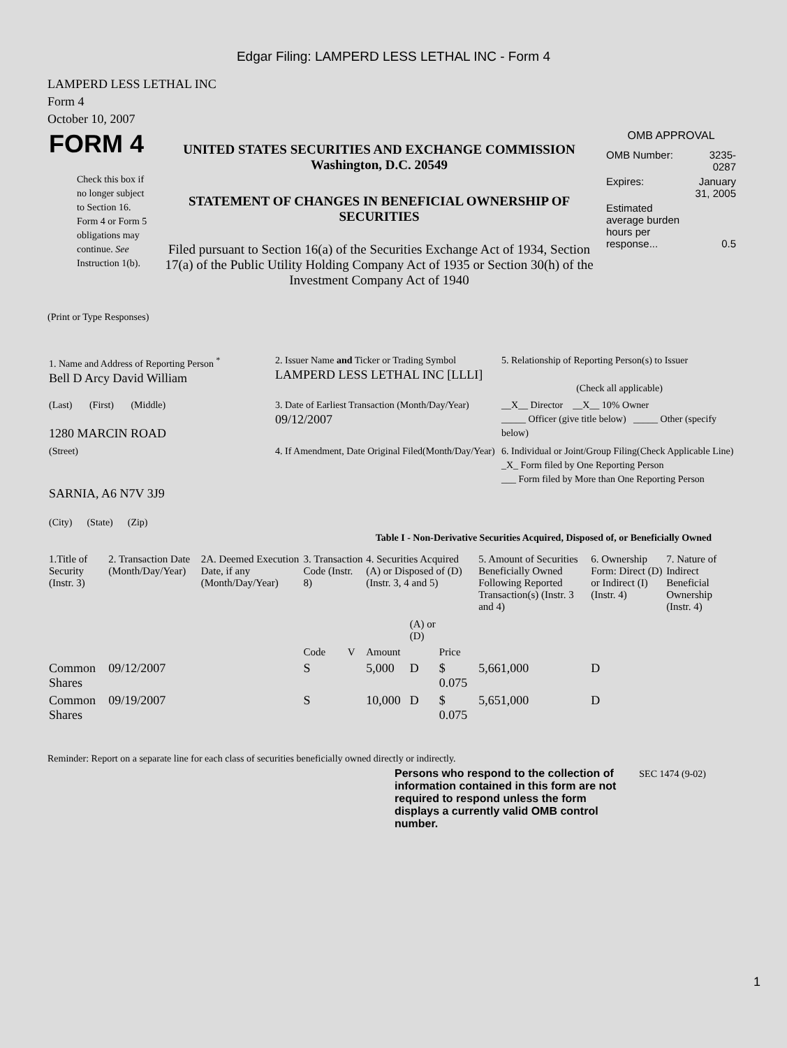Edgar Filing: LAMPERD LESS LETHAL INC - Form 4
LAMPERD LESS LETHAL INC
Form 4
October 10, 2007
| FORM 4 Check this box if no longer subject to Section 16. Form 4 or Form 5 obligations may continue. See Instruction 1(b). | UNITED STATES SECURITIES AND EXCHANGE COMMISSION Washington, D.C. 20549 STATEMENT OF CHANGES IN BENEFICIAL OWNERSHIP OF SECURITIES Filed pursuant to Section 16(a) of the Securities Exchange Act of 1934, Section 17(a) of the Public Utility Holding Company Act of 1935 or Section 30(h) of the Investment Company Act of 1940 | OMB APPROVAL / OMB Number: / 3235-0287 / / Expires: / January 31, 2005 / / Estimated average burden hours per response... / 0.5 / |
(Print or Type Responses)
| 1. Name and Address of Reporting Person <sup>*</sup> Bell D Arcy David William | 2. Issuer Name and Ticker or Trading Symbol LAMPERD LESS LETHAL INC [LLLI] | 5. Relationship of Reporting Person(s) to Issuer (Check all applicable) |
| (Last) (First) (Middle) 1280 MARCIN ROAD | 3. Date of Earliest Transaction (Month/Day/Year) 09/12/2007 | __X__ Director __X__ 10% Owner _____ Officer (give title below) _____ Other (specify below) |
| (Street) SARNIA, A6 N7V 3J9 (City) (State) (Zip) | 4. If Amendment, Date Original Filed(Month/Day/Year) | 6. Individual or Joint/Group Filing(Check Applicable Line) _X_ Form filed by One Reporting Person ___ Form filed by More than One Reporting Person |
Table I - Non-Derivative Securities Acquired, Disposed of, or Beneficially Owned
| 1.Title of Security (Instr. 3) | 2. Transaction Date (Month/Day/Year) | 2A. Deemed Execution Date, if any (Month/Day/Year) | 3. Transaction Code (Instr. 8) | | 4. Securities Acquired (A) or Disposed of (D) (Instr. 3, 4 and 5) | | | 5. Amount of Securities Beneficially Owned Following Reported Transaction(s) (Instr. 3 and 4) | 6. Ownership Form: Direct (D) or Indirect (I) (Instr. 4) | 7. Nature of Indirect Beneficial Ownership (Instr. 4) |
| --- | --- | --- | --- | --- | --- | --- | --- | --- | --- | --- |
| | | | Code | V | Amount | (A) or (D) | Price | | | |
| Common Shares | 09/12/2007 | | S | | 5,000 | D | $ 0.075 | 5,661,000 | D | |
| Common Shares | 09/19/2007 | | S | | 10,000 | D | $ 0.075 | 5,651,000 | D | |
Reminder: Report on a separate line for each class of securities beneficially owned directly or indirectly.
| Persons who respond to the collection of information contained in this form are not required to respond unless the form displays a currently valid OMB control number. | SEC 1474 (9-02) |
1